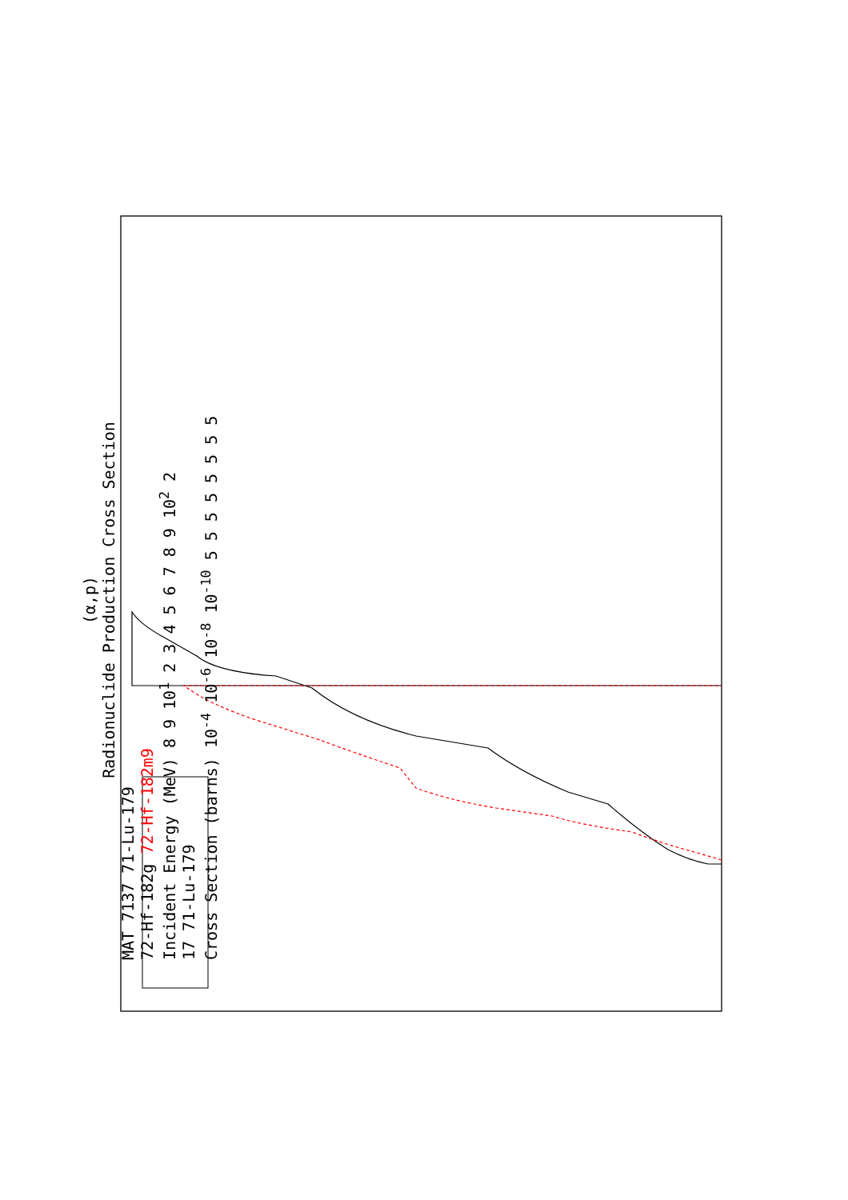(α,p)
Radionuclide Production Cross Section
MAT 7137 71-Lu-179
72-Hf-182g 72-Hf-182m9
Incident Energy (MeV) 8 9 10<sup>1</sup> 2 3 4 5 6 7 8 9 10<sup>2</sup> 2
17 71-Lu-179
Cross Section (barns) 10<sup>-4</sup> 10<sup>-6</sup> 10<sup>-8</sup> 10<sup>-10</sup> 5 5 5 5 5 5 5 5